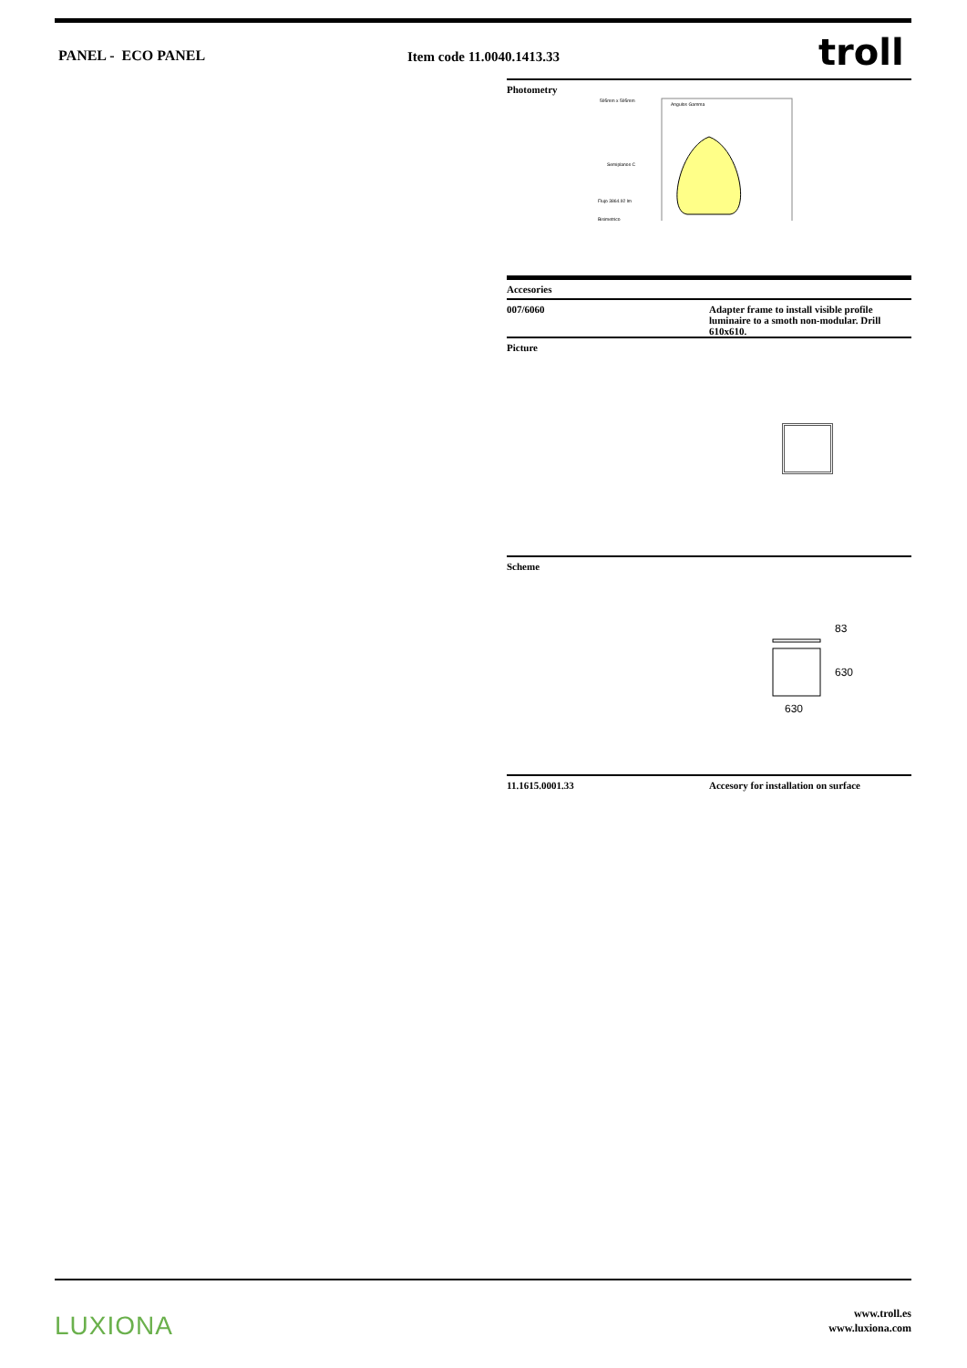PANEL - ECO PANEL Item code 11.0040.1413.33 troll
Photometry
595mm x 595mm
Semiplanos C
Flujo 3864.92 lm
Bisimetrico
Angulos Gamma
Accesories
007/6060 Adapter frame to install visible profile luminaire to a smoth non-modular. Drill 610x610.
Picture
Scheme
630
83
630
11.1615.0001.33 Accesory for installation on surface
LUXIONA
www.troll.es
www.luxiona.com